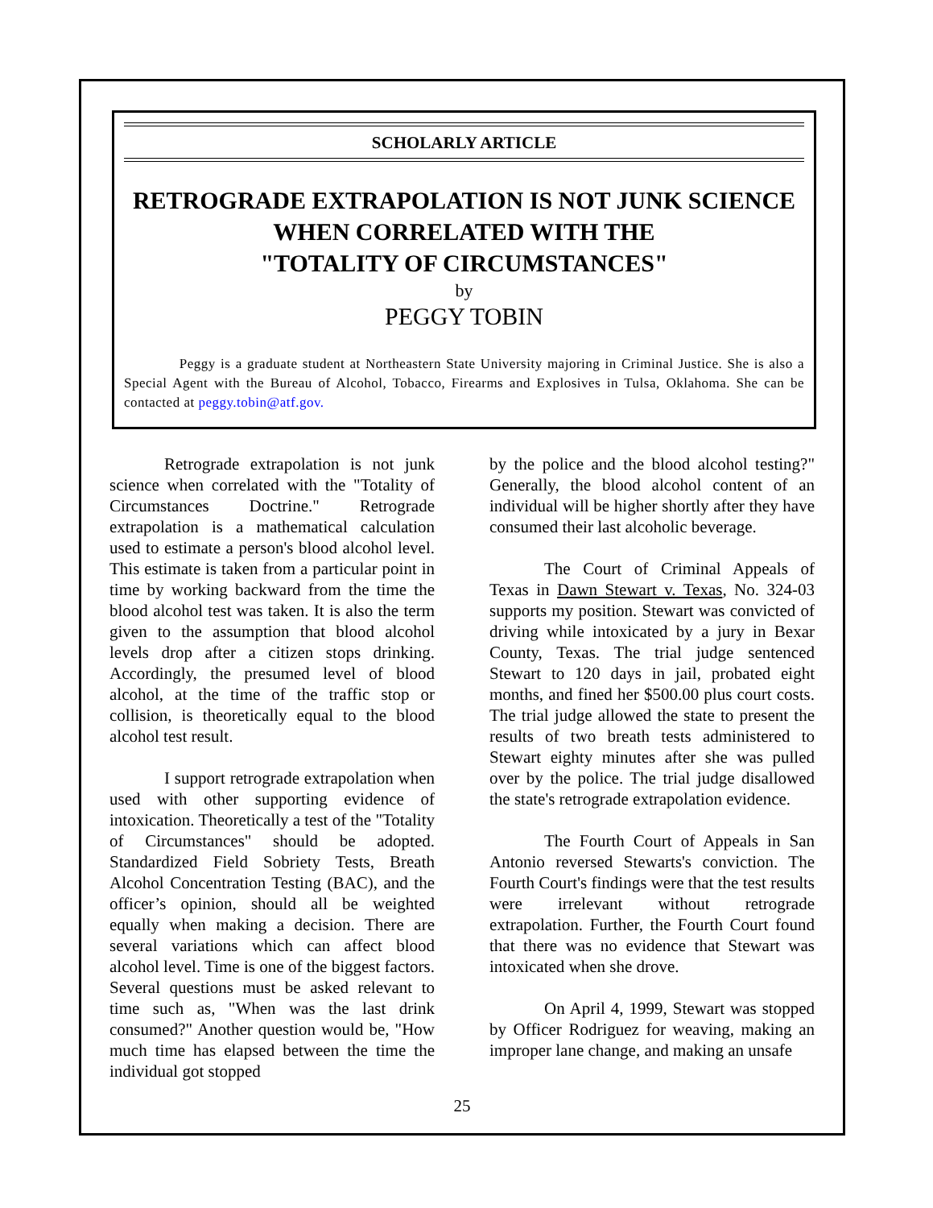SCHOLARLY ARTICLE
RETROGRADE EXTRAPOLATION IS NOT JUNK SCIENCE
WHEN CORRELATED WITH THE
"TOTALITY OF CIRCUMSTANCES"
by
PEGGY TOBIN
Peggy is a graduate student at Northeastern State University majoring in Criminal Justice. She is also a Special Agent with the Bureau of Alcohol, Tobacco, Firearms and Explosives in Tulsa, Oklahoma. She can be contacted at peggy.tobin@atf.gov.
Retrograde extrapolation is not junk science when correlated with the "Totality of Circumstances Doctrine." Retrograde extrapolation is a mathematical calculation used to estimate a person's blood alcohol level. This estimate is taken from a particular point in time by working backward from the time the blood alcohol test was taken. It is also the term given to the assumption that blood alcohol levels drop after a citizen stops drinking. Accordingly, the presumed level of blood alcohol, at the time of the traffic stop or collision, is theoretically equal to the blood alcohol test result.
I support retrograde extrapolation when used with other supporting evidence of intoxication. Theoretically a test of the "Totality of Circumstances" should be adopted. Standardized Field Sobriety Tests, Breath Alcohol Concentration Testing (BAC), and the officer’s opinion, should all be weighted equally when making a decision. There are several variations which can affect blood alcohol level. Time is one of the biggest factors. Several questions must be asked relevant to time such as, "When was the last drink consumed?" Another question would be, "How much time has elapsed between the time the individual got stopped
by the police and the blood alcohol testing?" Generally, the blood alcohol content of an individual will be higher shortly after they have consumed their last alcoholic beverage.
The Court of Criminal Appeals of Texas in Dawn Stewart v. Texas, No. 324-03 supports my position. Stewart was convicted of driving while intoxicated by a jury in Bexar County, Texas. The trial judge sentenced Stewart to 120 days in jail, probated eight months, and fined her $500.00 plus court costs. The trial judge allowed the state to present the results of two breath tests administered to Stewart eighty minutes after she was pulled over by the police. The trial judge disallowed the state's retrograde extrapolation evidence.
The Fourth Court of Appeals in San Antonio reversed Stewarts's conviction. The Fourth Court's findings were that the test results were irrelevant without retrograde extrapolation. Further, the Fourth Court found that there was no evidence that Stewart was intoxicated when she drove.
On April 4, 1999, Stewart was stopped by Officer Rodriguez for weaving, making an improper lane change, and making an unsafe
25